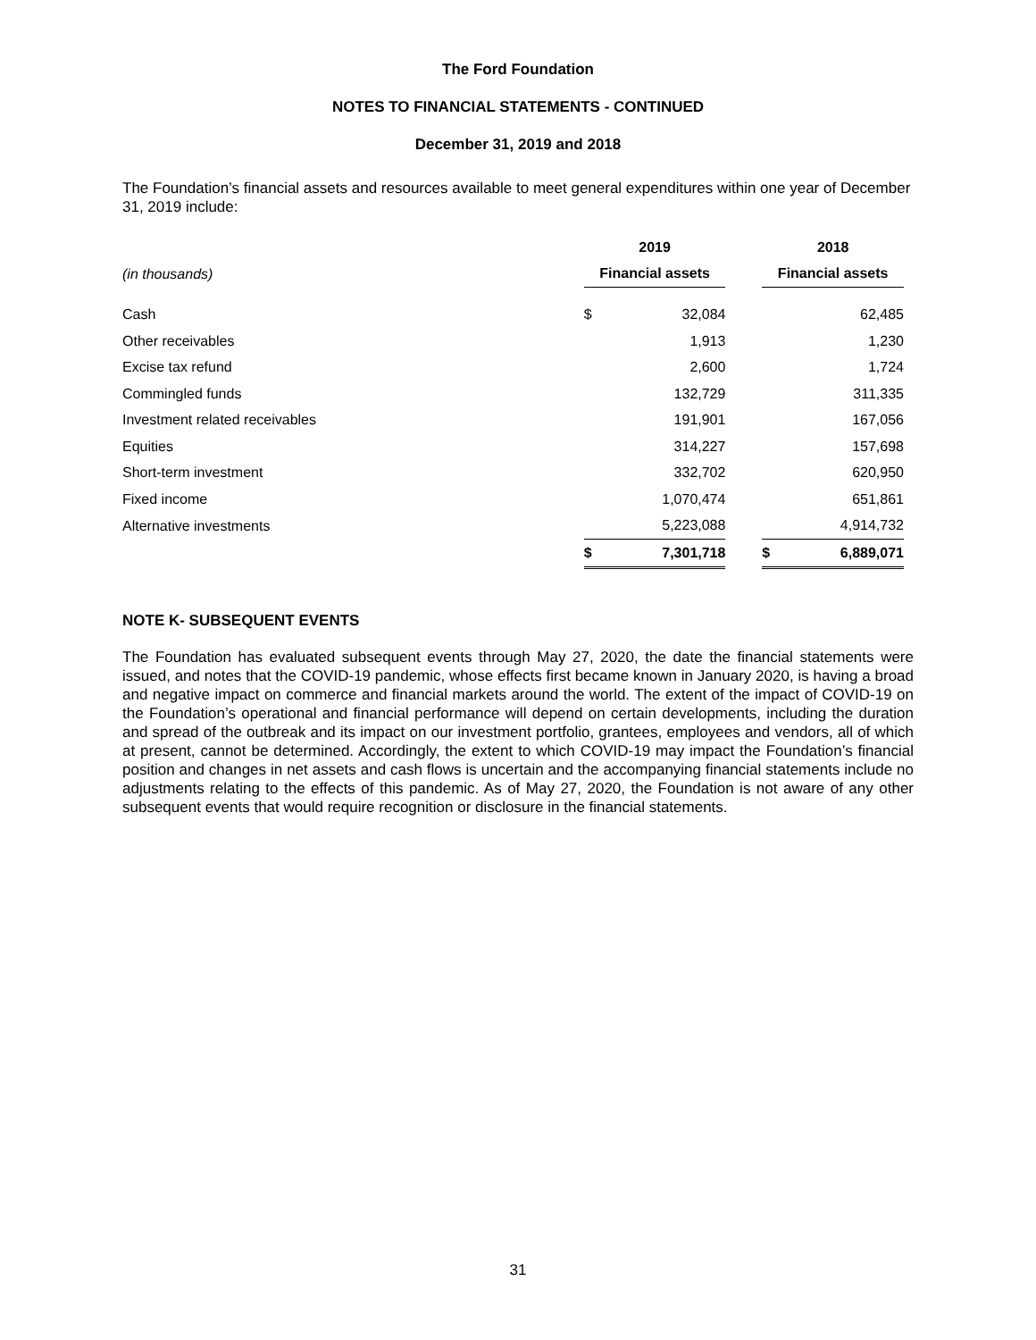The Ford Foundation
NOTES TO FINANCIAL STATEMENTS - CONTINUED
December 31, 2019 and 2018
The Foundation’s financial assets and resources available to meet general expenditures within one year of December 31, 2019 include:
| | 2019 | | | 2018 | |
| (in thousands) | Financial assets | | | Financial assets | |
| Cash | $ | 32,084 | | | 62,485 |
| Other receivables | | 1,913 | | | 1,230 |
| Excise tax refund | | 2,600 | | | 1,724 |
| Commingled funds | | 132,729 | | | 311,335 |
| Investment related receivables | | 191,901 | | | 167,056 |
| Equities | | 314,227 | | | 157,698 |
| Short-term investment | | 332,702 | | | 620,950 |
| Fixed income | | 1,070,474 | | | 651,861 |
| Alternative investments | | 5,223,088 | | | 4,914,732 |
| | $ | 7,301,718 | | $ | 6,889,071 |
NOTE K- SUBSEQUENT EVENTS
The Foundation has evaluated subsequent events through May 27, 2020, the date the financial statements were issued, and notes that the COVID-19 pandemic, whose effects first became known in January 2020, is having a broad and negative impact on commerce and financial markets around the world. The extent of the impact of COVID-19 on the Foundation’s operational and financial performance will depend on certain developments, including the duration and spread of the outbreak and its impact on our investment portfolio, grantees, employees and vendors, all of which at present, cannot be determined. Accordingly, the extent to which COVID-19 may impact the Foundation’s financial position and changes in net assets and cash flows is uncertain and the accompanying financial statements include no adjustments relating to the effects of this pandemic. As of May 27, 2020, the Foundation is not aware of any other subsequent events that would require recognition or disclosure in the financial statements.
31